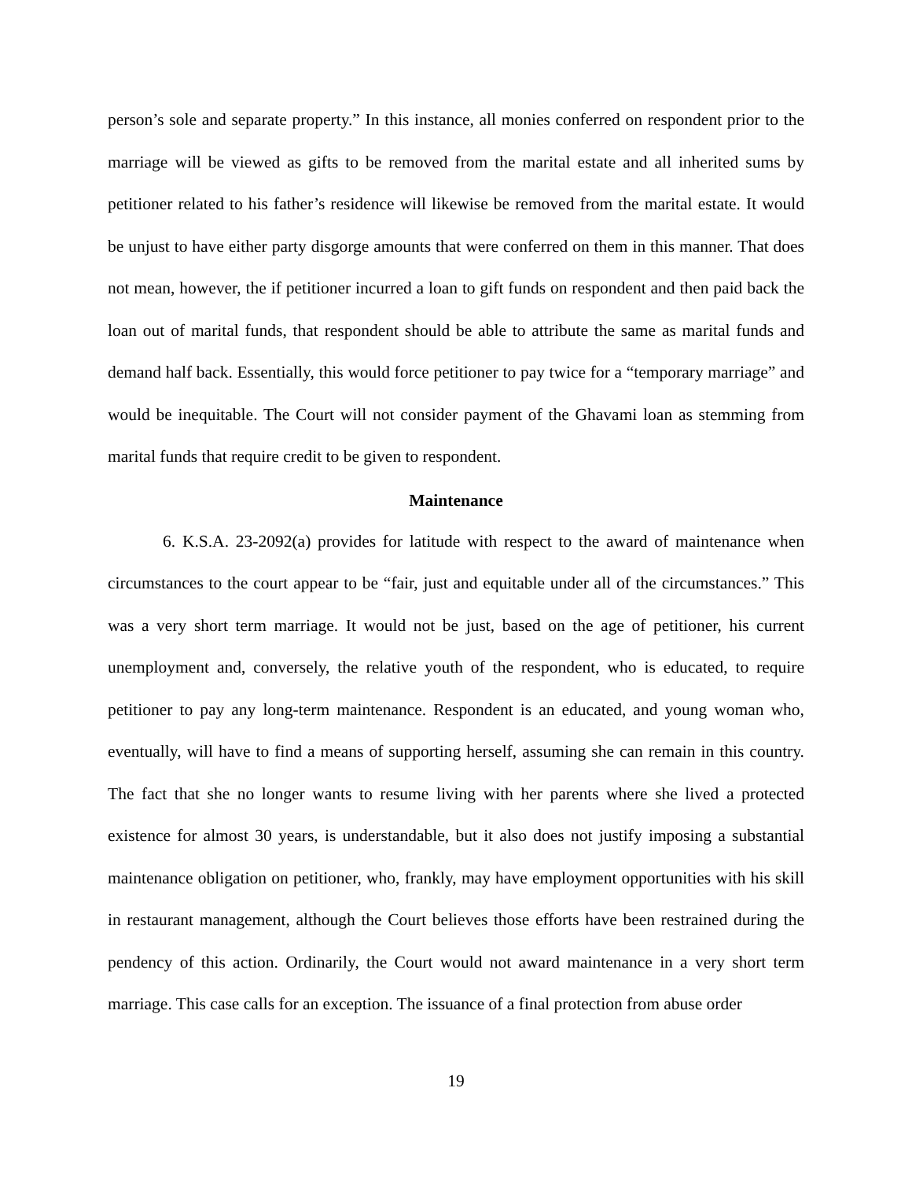person’s sole and separate property.” In this instance, all monies conferred on respondent prior to the marriage will be viewed as gifts to be removed from the marital estate and all inherited sums by petitioner related to his father’s residence will likewise be removed from the marital estate. It would be unjust to have either party disgorge amounts that were conferred on them in this manner. That does not mean, however, the if petitioner incurred a loan to gift funds on respondent and then paid back the loan out of marital funds, that respondent should be able to attribute the same as marital funds and demand half back. Essentially, this would force petitioner to pay twice for a “temporary marriage” and would be inequitable. The Court will not consider payment of the Ghavami loan as stemming from marital funds that require credit to be given to respondent.
Maintenance
6. K.S.A. 23-2092(a) provides for latitude with respect to the award of maintenance when circumstances to the court appear to be “fair, just and equitable under all of the circumstances.” This was a very short term marriage. It would not be just, based on the age of petitioner, his current unemployment and, conversely, the relative youth of the respondent, who is educated, to require petitioner to pay any long-term maintenance. Respondent is an educated, and young woman who, eventually, will have to find a means of supporting herself, assuming she can remain in this country. The fact that she no longer wants to resume living with her parents where she lived a protected existence for almost 30 years, is understandable, but it also does not justify imposing a substantial maintenance obligation on petitioner, who, frankly, may have employment opportunities with his skill in restaurant management, although the Court believes those efforts have been restrained during the pendency of this action. Ordinarily, the Court would not award maintenance in a very short term marriage. This case calls for an exception. The issuance of a final protection from abuse order
19